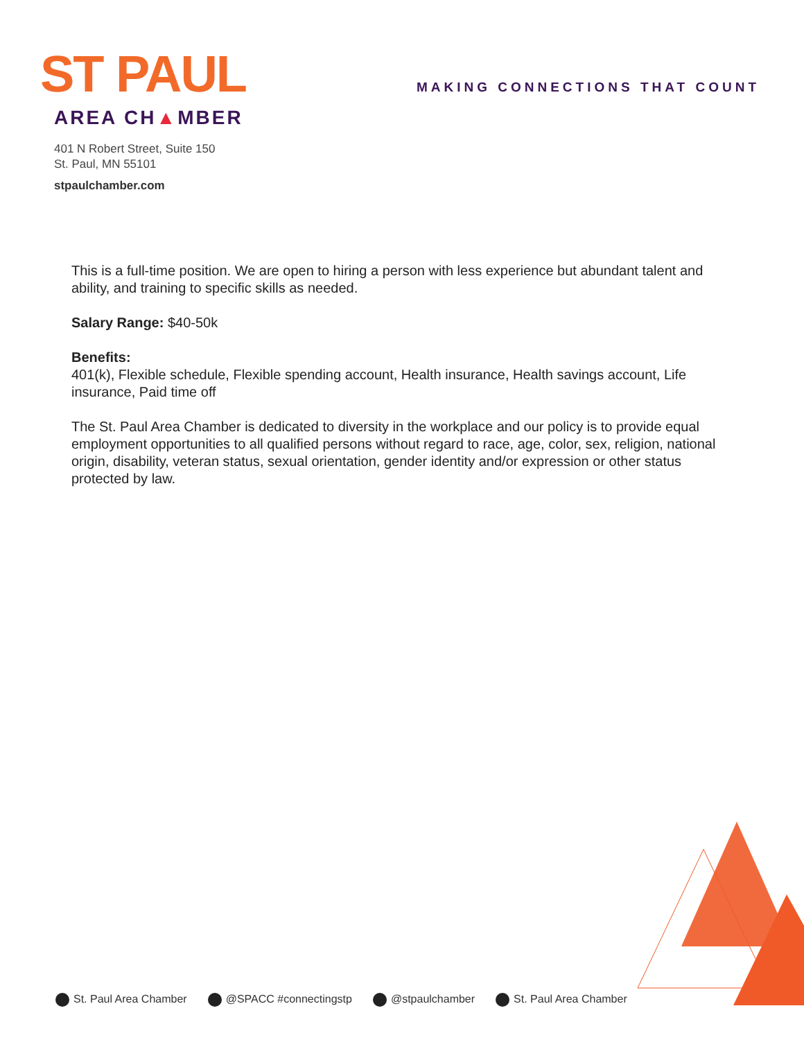ST PAUL
AREA CH▲MBER
401 N Robert Street, Suite 150
St. Paul, MN 55101
stpaulchamber.com
MAKING CONNECTIONS THAT COUNT
This is a full-time position. We are open to hiring a person with less experience but abundant talent and ability, and training to specific skills as needed.
Salary Range: $40-50k
Benefits:
401(k), Flexible schedule, Flexible spending account, Health insurance, Health savings account, Life insurance, Paid time off
The St. Paul Area Chamber is dedicated to diversity in the workplace and our policy is to provide equal employment opportunities to all qualified persons without regard to race, age, color, sex, religion, national origin, disability, veteran status, sexual orientation, gender identity and/or expression or other status protected by law.
St. Paul Area Chamber @SPACC #connectingstp @stpaulchamber St. Paul Area Chamber